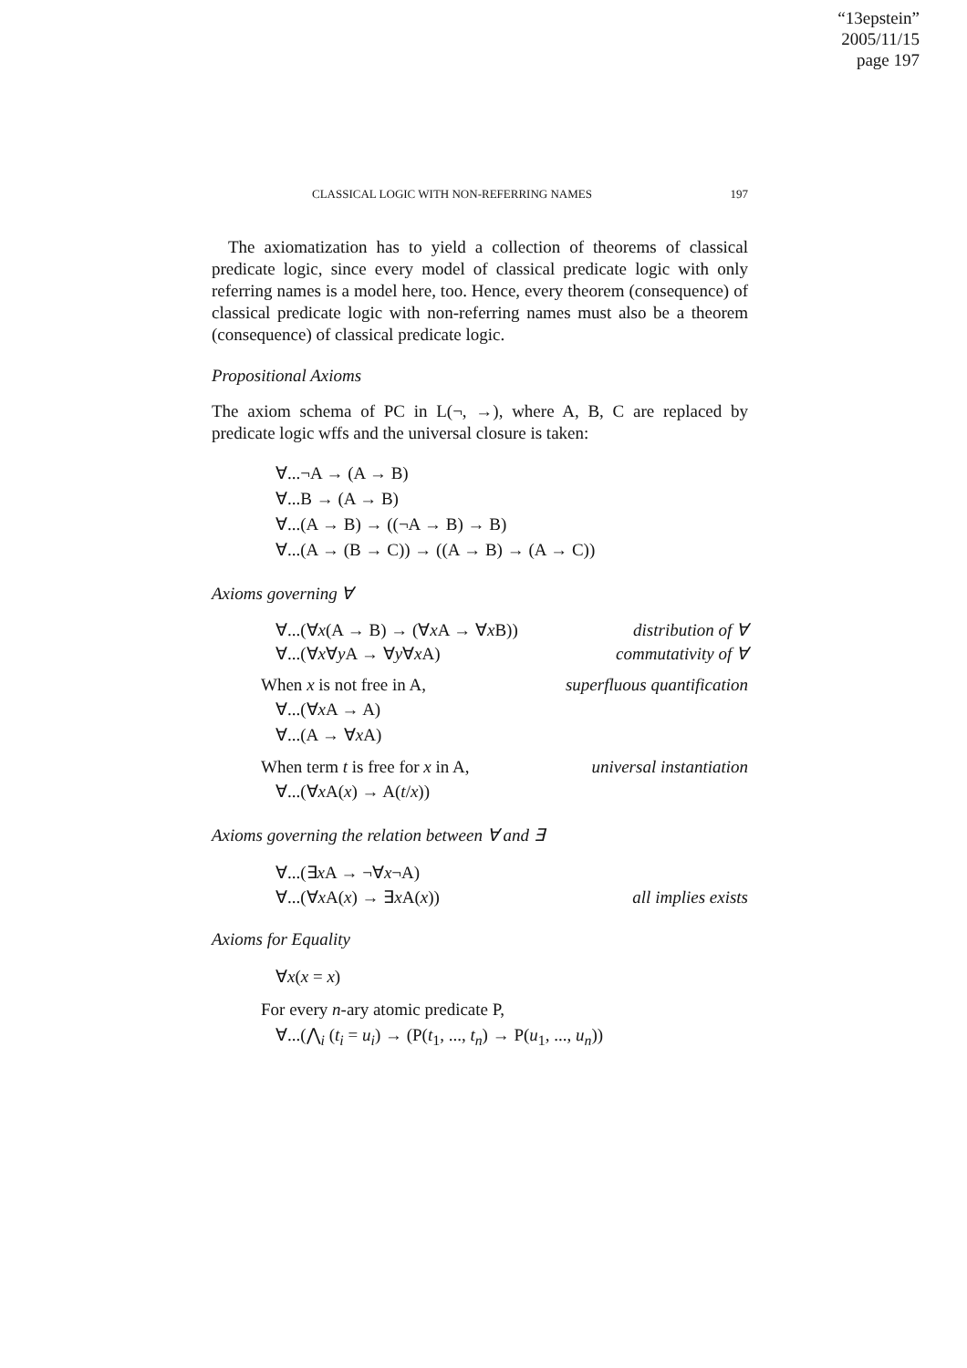“13epstein”
2005/11/15
page 197
CLASSICAL LOGIC WITH NON-REFERRING NAMES 197
The axiomatization has to yield a collection of theorems of classical predicate logic, since every model of classical predicate logic with only referring names is a model here, too. Hence, every theorem (consequence) of classical predicate logic with non-referring names must also be a theorem (consequence) of classical predicate logic.
Propositional Axioms
The axiom schema of PC in L(¬, →), where A, B, C are replaced by predicate logic wffs and the universal closure is taken:
∀...¬A → (A → B)
∀...B → (A → B)
∀...(A → B) → ((¬A → B) → B)
∀...(A → (B → C)) → ((A → B) → (A → C))
Axioms governing ∀
∀...(∀x(A → B) → (∀x A → ∀x B)) distribution of ∀
∀...(∀x∀y A → ∀y∀x A) commutativity of ∀
When x is not free in A, superfluous quantification
∀...(∀x A → A)
∀...(A → ∀x A)
When term t is free for x in A, universal instantiation
∀...(∀x A(x) → A(t/x))
Axioms governing the relation between ∀ and ∃
∀...(∃x A → ¬∀x¬A)
∀...(∀x A(x) → ∃x A(x)) all implies exists
Axioms for Equality
∀x(x = x)
For every n-ary atomic predicate P,
∀...(⋀<sub>i</sub> (t<sub>i</sub> = u<sub>i</sub>) → (P(t<sub>1</sub>, ..., t<sub>n</sub>) → P(u<sub>1</sub>, ..., u<sub>n</sub>))